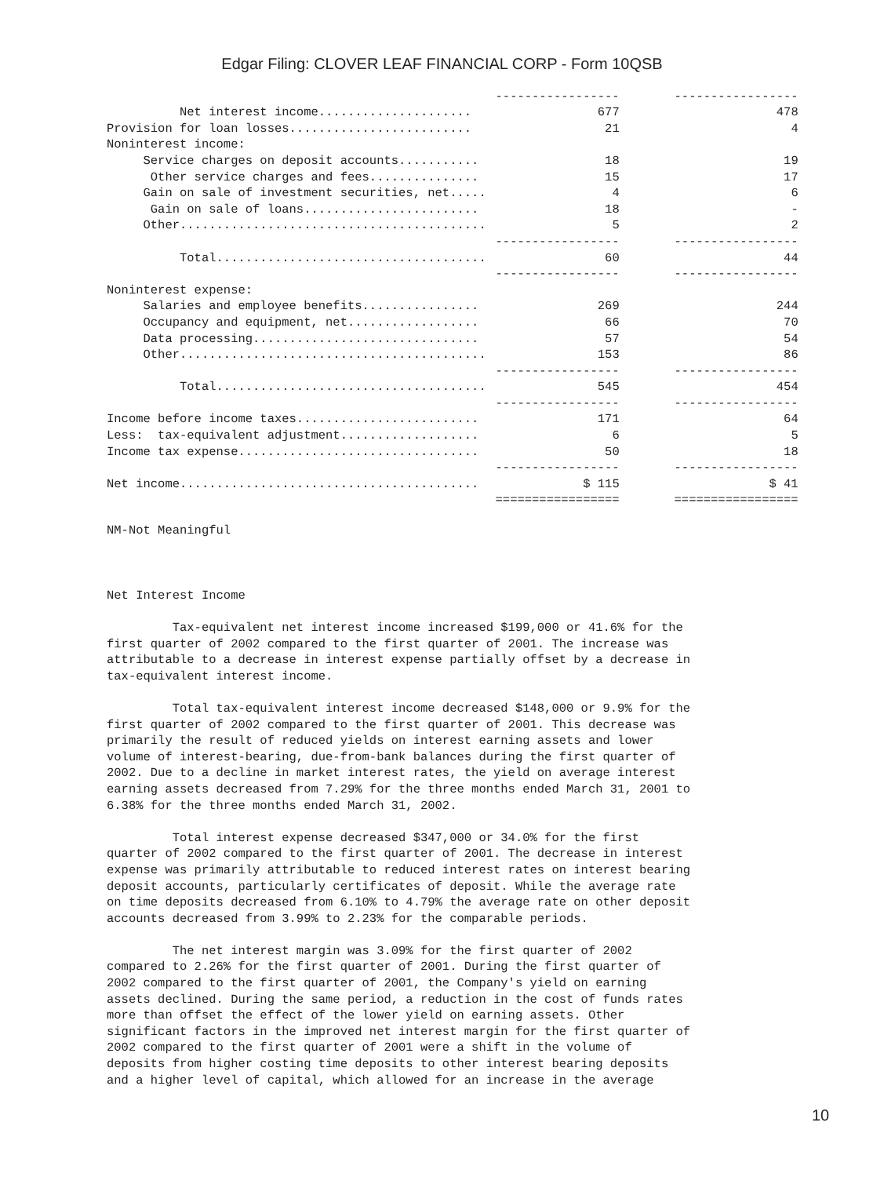Edgar Filing: CLOVER LEAF FINANCIAL CORP - Form 10QSB
| | ----------------- | | ----------------- |
| Net interest income..................... | 677 | | 478 |
| Provision for loan losses......................... | 21 | | 4 |
| Noninterest income: | | | |
| Service charges on deposit accounts........... | 18 | | 19 |
| Other service charges and fees............... | 15 | | 17 |
| Gain on sale of investment securities, net..... | 4 | | 6 |
| Gain on sale of loans........................ | 18 | | - |
| Other.......................................... | 5 | | 2 |
| | ----------------- | | ----------------- |
| Total..................................... | 60 | | 44 |
| | ----------------- | | ----------------- |
| Noninterest expense: | | | |
| Salaries and employee benefits................ | 269 | | 244 |
| Occupancy and equipment, net.................. | 66 | | 70 |
| Data processing............................... | 57 | | 54 |
| Other.......................................... | 153 | | 86 |
| | ----------------- | | ----------------- |
| Total..................................... | 545 | | 454 |
| | ----------------- | | ----------------- |
| Income before income taxes......................... | 171 | | 64 |
| Less: tax-equivalent adjustment................... | 6 | | 5 |
| Income tax expense................................. | 50 | | 18 |
| | ----------------- | | ----------------- |
| Net income......................................... | $ 115 | | $ 41 |
| | ================= | | ================= |
NM-Not Meaningful Net Interest Income Tax-equivalent net interest income increased $199,000 or 41.6% for the first quarter of 2002 compared to the first quarter of 2001. The increase was attributable to a decrease in interest expense partially offset by a decrease in tax-equivalent interest income. Total tax-equivalent interest income decreased $148,000 or 9.9% for the first quarter of 2002 compared to the first quarter of 2001. This decrease was primarily the result of reduced yields on interest earning assets and lower volume of interest-bearing, due-from-bank balances during the first quarter of 2002. Due to a decline in market interest rates, the yield on average interest earning assets decreased from 7.29% for the three months ended March 31, 2001 to 6.38% for the three months ended March 31, 2002. Total interest expense decreased $347,000 or 34.0% for the first quarter of 2002 compared to the first quarter of 2001. The decrease in interest expense was primarily attributable to reduced interest rates on interest bearing deposit accounts, particularly certificates of deposit. While the average rate on time deposits decreased from 6.10% to 4.79% the average rate on other deposit accounts decreased from 3.99% to 2.23% for the comparable periods. The net interest margin was 3.09% for the first quarter of 2002 compared to 2.26% for the first quarter of 2001. During the first quarter of 2002 compared to the first quarter of 2001, the Company's yield on earning assets declined. During the same period, a reduction in the cost of funds rates more than offset the effect of the lower yield on earning assets. Other significant factors in the improved net interest margin for the first quarter of 2002 compared to the first quarter of 2001 were a shift in the volume of deposits from higher costing time deposits to other interest bearing deposits and a higher level of capital, which allowed for an increase in the average
10